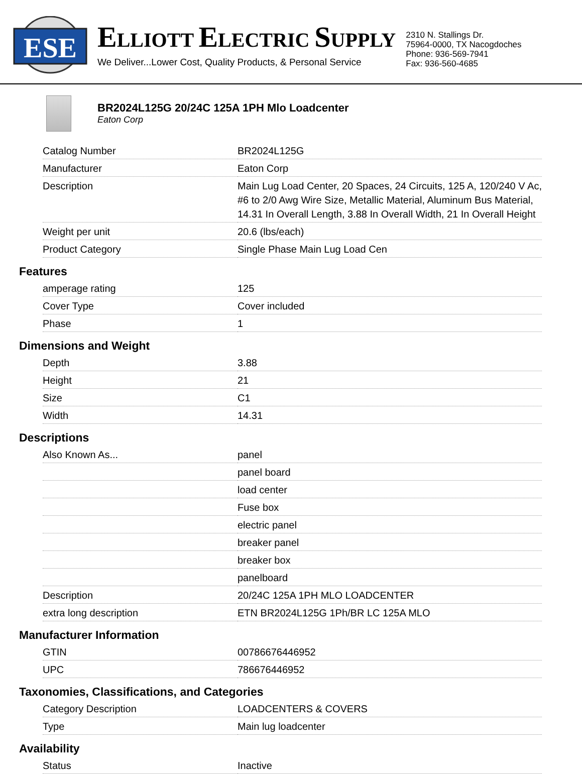ESE
ELLIOTT ELECTRIC SUPPLY
We Deliver...Lower Cost, Quality Products, & Personal Service
2310 N. Stallings Dr.
75964-0000, TX Nacogdoches
Phone: 936-569-7941
Fax: 936-560-4685
BR2024L125G 20/24C 125A 1PH Mlo Loadcenter
Eaton Corp
| Catalog Number | BR2024L125G |
| Manufacturer | Eaton Corp |
| Description | Main Lug Load Center, 20 Spaces, 24 Circuits, 125 A, 120/240 V Ac, #6 to 2/0 Awg Wire Size, Metallic Material, Aluminum Bus Material, 14.31 In Overall Length, 3.88 In Overall Width, 21 In Overall Height |
| Weight per unit | 20.6 (lbs/each) |
| Product Category | Single Phase Main Lug Load Cen |
Features
| amperage rating | 125 |
| Cover Type | Cover included |
| Phase | 1 |
Dimensions and Weight
| Depth | 3.88 |
| Height | 21 |
| Size | C1 |
| Width | 14.31 |
Descriptions
| Also Known As... | panel |
| | panel board |
| | load center |
| | Fuse box |
| | electric panel |
| | breaker panel |
| | breaker box |
| | panelboard |
| Description | 20/24C 125A 1PH MLO LOADCENTER |
| extra long description | ETN BR2024L125G 1Ph/BR LC 125A MLO |
Manufacturer Information
| GTIN | 00786676446952 |
| UPC | 786676446952 |
Taxonomies, Classifications, and Categories
| Category Description | LOADCENTERS & COVERS |
| Type | Main lug loadcenter |
Availability
| Status | Inactive |